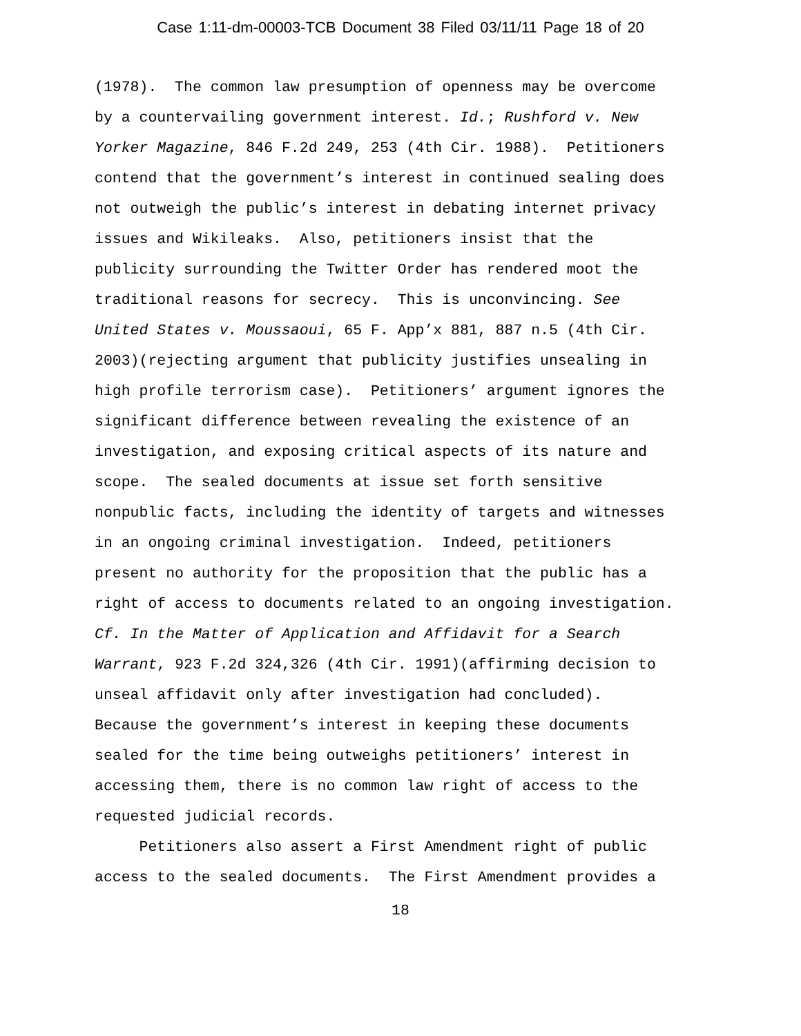Case 1:11-dm-00003-TCB Document 38 Filed 03/11/11 Page 18 of 20
(1978). The common law presumption of openness may be overcome by a countervailing government interest. Id.; Rushford v. New Yorker Magazine, 846 F.2d 249, 253 (4th Cir. 1988). Petitioners contend that the government’s interest in continued sealing does not outweigh the public’s interest in debating internet privacy issues and Wikileaks. Also, petitioners insist that the publicity surrounding the Twitter Order has rendered moot the traditional reasons for secrecy. This is unconvincing. See United States v. Moussaoui, 65 F. App’x 881, 887 n.5 (4th Cir. 2003)(rejecting argument that publicity justifies unsealing in high profile terrorism case). Petitioners’ argument ignores the significant difference between revealing the existence of an investigation, and exposing critical aspects of its nature and scope. The sealed documents at issue set forth sensitive nonpublic facts, including the identity of targets and witnesses in an ongoing criminal investigation. Indeed, petitioners present no authority for the proposition that the public has a right of access to documents related to an ongoing investigation. Cf. In the Matter of Application and Affidavit for a Search Warrant, 923 F.2d 324,326 (4th Cir. 1991)(affirming decision to unseal affidavit only after investigation had concluded). Because the government’s interest in keeping these documents sealed for the time being outweighs petitioners’ interest in accessing them, there is no common law right of access to the requested judicial records.
Petitioners also assert a First Amendment right of public access to the sealed documents. The First Amendment provides a
18